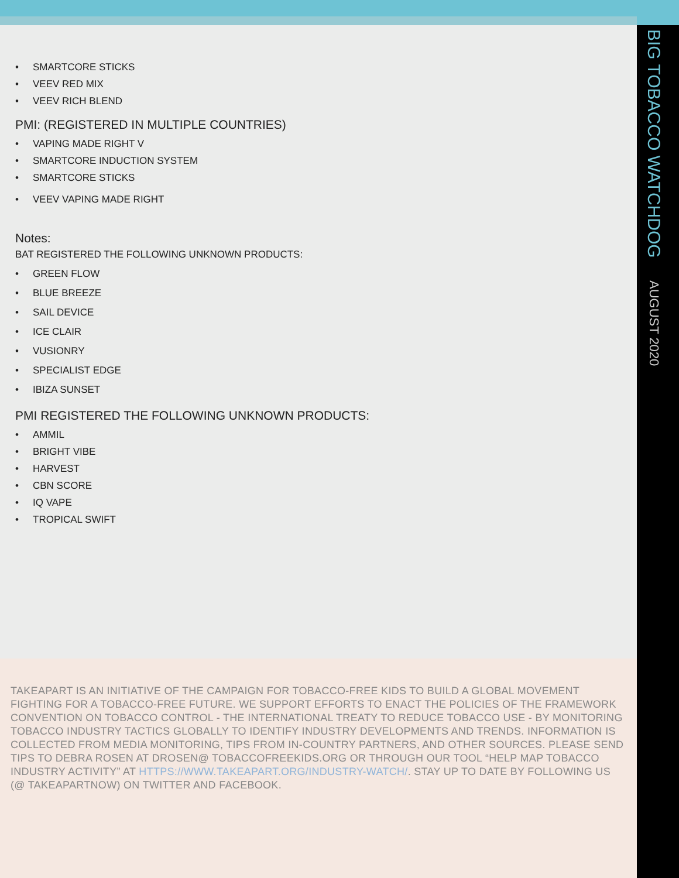BIG TOBACCO WATCHDOG AUGUST 2020
• SMARTCORE STICKS
• VEEV RED MIX
• VEEV RICH BLEND
PMI: (REGISTERED IN MULTIPLE COUNTRIES)
• VAPING MADE RIGHT V
• SMARTCORE INDUCTION SYSTEM
• SMARTCORE STICKS
• VEEV VAPING MADE RIGHT
Notes:
BAT REGISTERED THE FOLLOWING UNKNOWN PRODUCTS:
• GREEN FLOW
• BLUE BREEZE
• SAIL DEVICE
• ICE CLAIR
• VUSIONRY
• SPECIALIST EDGE
• IBIZA SUNSET
PMI REGISTERED THE FOLLOWING UNKNOWN PRODUCTS:
• AMMIL
• BRIGHT VIBE
• HARVEST
• CBN SCORE
• IQ VAPE
• TROPICAL SWIFT
TAKEAPART IS AN INITIATIVE OF THE CAMPAIGN FOR TOBACCO-FREE KIDS TO BUILD A GLOBAL MOVEMENT FIGHTING FOR A TOBACCO-FREE FUTURE. WE SUPPORT EFFORTS TO ENACT THE POLICIES OF THE FRAMEWORK CONVENTION ON TOBACCO CONTROL - THE INTERNATIONAL TREATY TO REDUCE TOBACCO USE - BY MONITORING TOBACCO INDUSTRY TACTICS GLOBALLY TO IDENTIFY INDUSTRY DEVELOPMENTS AND TRENDS. INFORMATION IS COLLECTED FROM MEDIA MONITORING, TIPS FROM IN-COUNTRY PARTNERS, AND OTHER SOURCES. PLEASE SEND TIPS TO DEBRA ROSEN AT DROSEN@ TOBACCOFREEKIDS.ORG OR THROUGH OUR TOOL “HELP MAP TOBACCO INDUSTRY ACTIVITY” AT HTTPS://WWW.TAKEAPART.ORG/INDUSTRY-WATCH/. STAY UP TO DATE BY FOLLOWING US (@ TAKEAPARTNOW) ON TWITTER AND FACEBOOK.